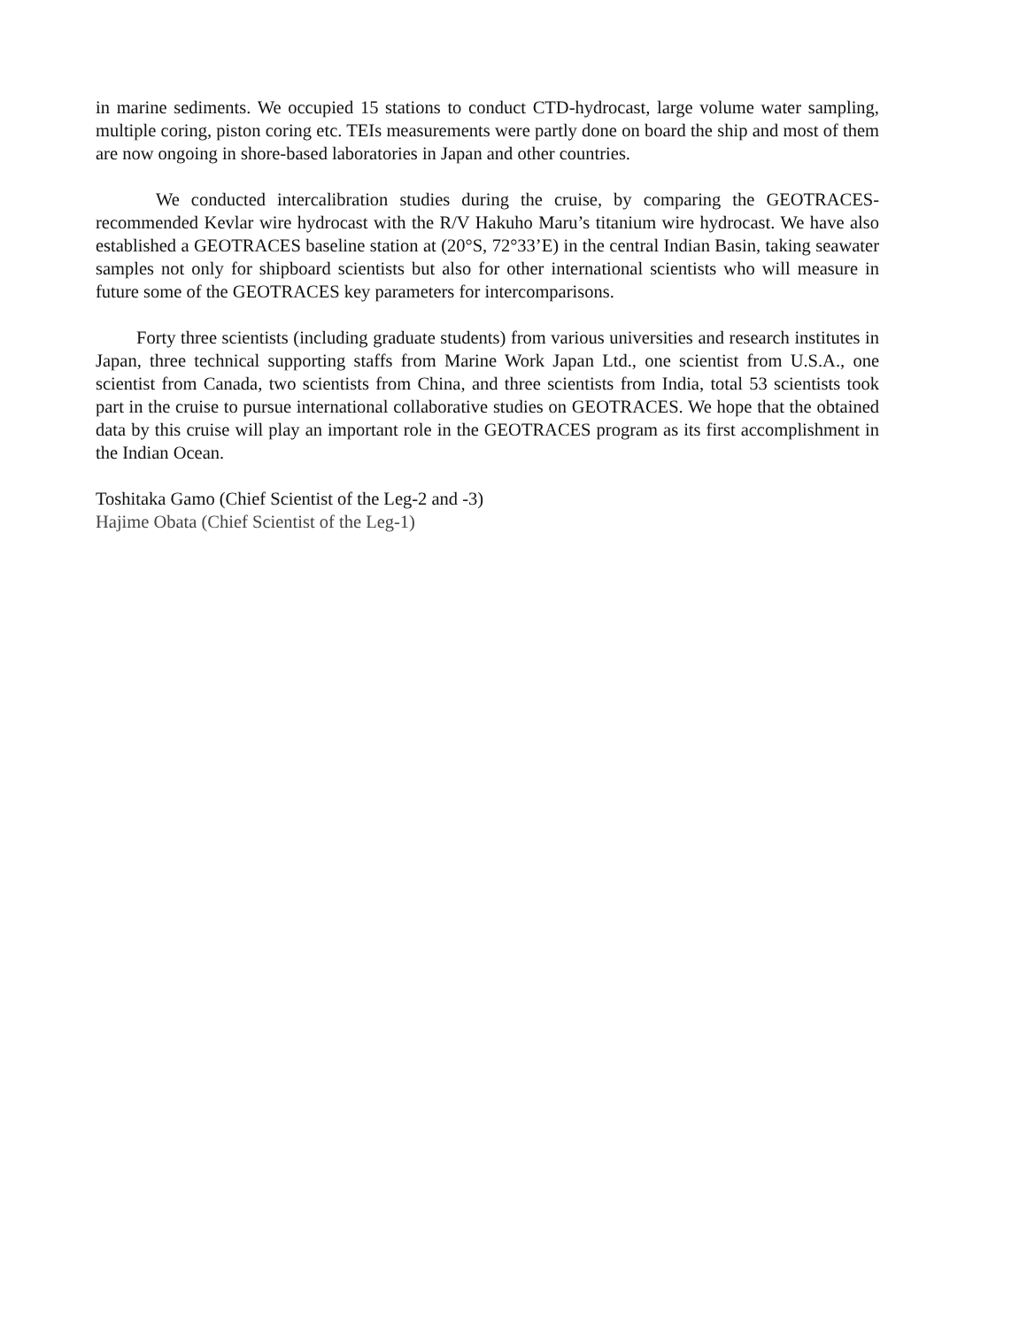in marine sediments. We occupied 15 stations to conduct CTD-hydrocast, large volume water sampling, multiple coring, piston coring etc. TEIs measurements were partly done on board the ship and most of them are now ongoing in shore-based laboratories in Japan and other countries.
We conducted intercalibration studies during the cruise, by comparing the GEOTRACES-recommended Kevlar wire hydrocast with the R/V Hakuho Maru’s titanium wire hydrocast. We have also established a GEOTRACES baseline station at (20°S, 72°33’E) in the central Indian Basin, taking seawater samples not only for shipboard scientists but also for other international scientists who will measure in future some of the GEOTRACES key parameters for intercomparisons.
Forty three scientists (including graduate students) from various universities and research institutes in Japan, three technical supporting staffs from Marine Work Japan Ltd., one scientist from U.S.A., one scientist from Canada, two scientists from China, and three scientists from India, total 53 scientists took part in the cruise to pursue international collaborative studies on GEOTRACES. We hope that the obtained data by this cruise will play an important role in the GEOTRACES program as its first accomplishment in the Indian Ocean.
Toshitaka Gamo (Chief Scientist of the Leg-2 and -3)
Hajime Obata (Chief Scientist of the Leg-1)